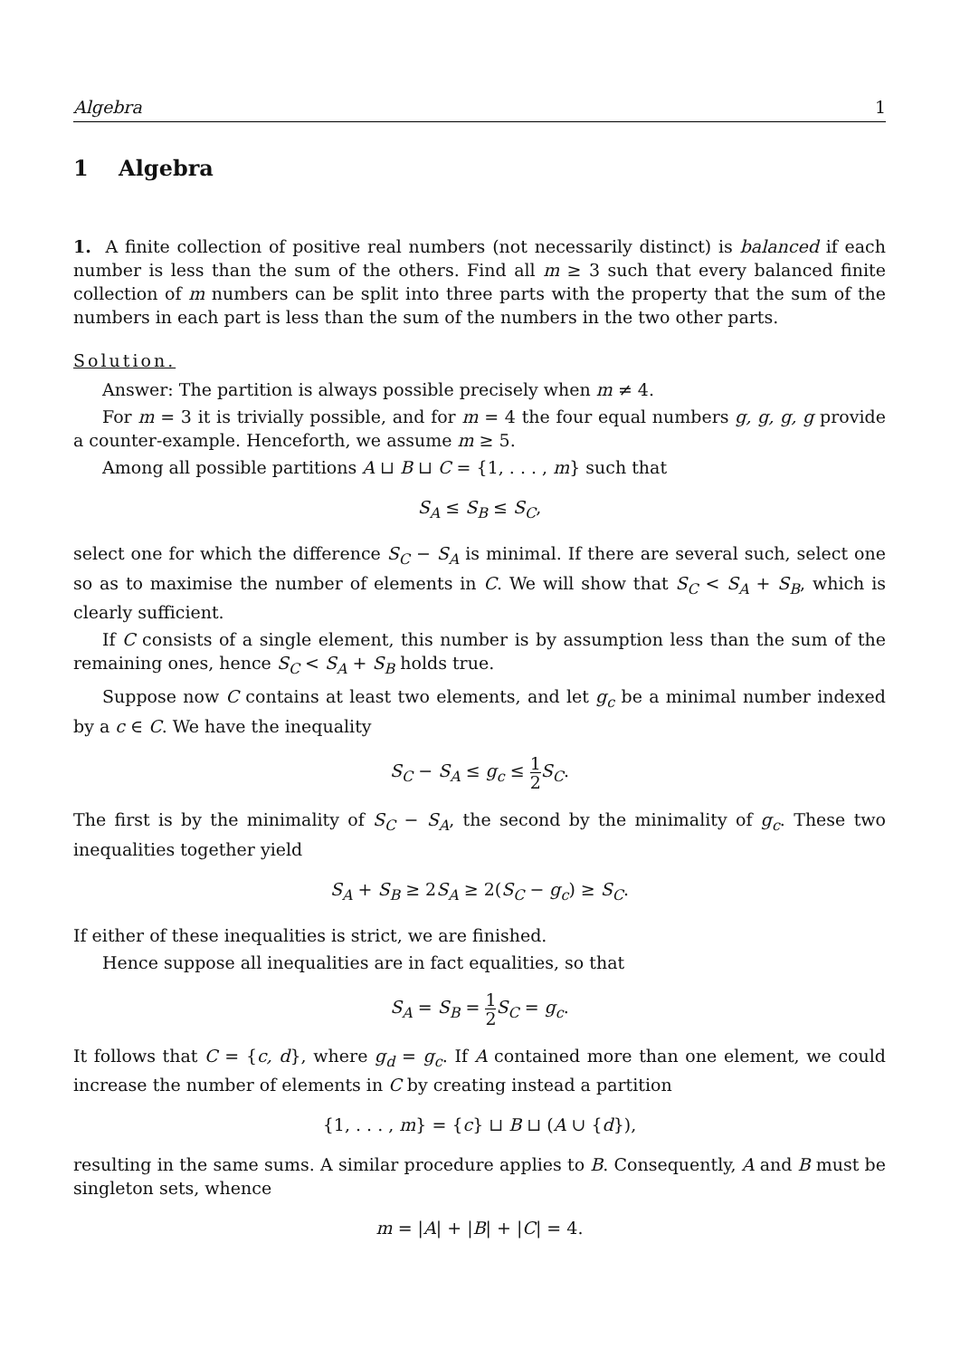Algebra 1
1 Algebra
1. A finite collection of positive real numbers (not necessarily distinct) is balanced if each number is less than the sum of the others. Find all m ≥ 3 such that every balanced finite collection of m numbers can be split into three parts with the property that the sum of the numbers in each part is less than the sum of the numbers in the two other parts.
Solution.
Answer: The partition is always possible precisely when m ≠ 4.
For m = 3 it is trivially possible, and for m = 4 the four equal numbers g, g, g, g provide a counter-example. Henceforth, we assume m ≥ 5.
Among all possible partitions A ⊔ B ⊔ C = {1, . . . , m} such that
S<sub>A</sub> ≤ S<sub>B</sub> ≤ S<sub>C</sub>,
select one for which the difference S<sub>C</sub> − S<sub>A</sub> is minimal. If there are several such, select one so as to maximise the number of elements in C. We will show that S<sub>C</sub> < S<sub>A</sub> + S<sub>B</sub>, which is clearly sufficient.
If C consists of a single element, this number is by assumption less than the sum of the remaining ones, hence S<sub>C</sub> < S<sub>A</sub> + S<sub>B</sub> holds true.
Suppose now C contains at least two elements, and let g<sub>c</sub> be a minimal number indexed by a c ∈ C. We have the inequality
S<sub>C</sub> − S<sub>A</sub> ≤ g<sub>c</sub> ≤ 1 2 S<sub>C</sub>.
The first is by the minimality of S<sub>C</sub> − S<sub>A</sub>, the second by the minimality of g<sub>c</sub>. These two inequalities together yield
S<sub>A</sub> + S<sub>B</sub> ≥ 2S<sub>A</sub> ≥ 2(S<sub>C</sub> − g<sub>c</sub>) ≥ S<sub>C</sub>.
If either of these inequalities is strict, we are finished.
Hence suppose all inequalities are in fact equalities, so that
S<sub>A</sub> = S<sub>B</sub> = 1 2 S<sub>C</sub> = g<sub>c</sub>.
It follows that C = {c, d}, where g<sub>d</sub> = g<sub>c</sub>. If A contained more than one element, we could increase the number of elements in C by creating instead a partition
{1, . . . , m} = {c} ⊔ B ⊔ (A ∪ {d}),
resulting in the same sums. A similar procedure applies to B. Consequently, A and B must be singleton sets, whence
m = |A| + |B| + |C| = 4.